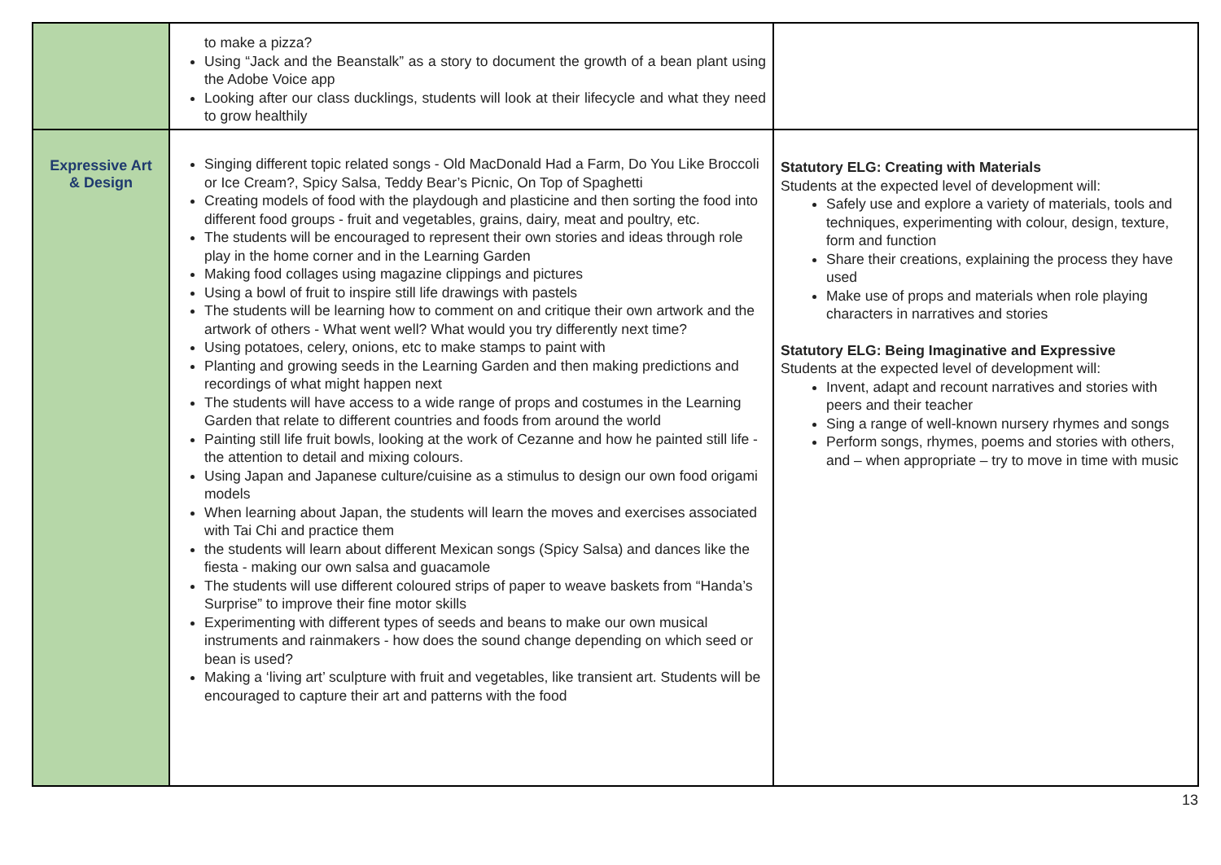| | to make a pizza? Using “Jack and the Beanstalk” as a story to document the growth of a bean plant using the Adobe Voice app Looking after our class ducklings, students will look at their lifecycle and what they need to grow healthily | |
| Expressive Art & Design | Singing different topic related songs - Old MacDonald Had a Farm, Do You Like Broccoli or Ice Cream?, Spicy Salsa, Teddy Bear’s Picnic, On Top of Spaghetti Creating models of food with the playdough and plasticine and then sorting the food into different food groups - fruit and vegetables, grains, dairy, meat and poultry, etc. The students will be encouraged to represent their own stories and ideas through role play in the home corner and in the Learning Garden Making food collages using magazine clippings and pictures Using a bowl of fruit to inspire still life drawings with pastels The students will be learning how to comment on and critique their own artwork and the artwork of others - What went well? What would you try differently next time? Using potatoes, celery, onions, etc to make stamps to paint with Planting and growing seeds in the Learning Garden and then making predictions and recordings of what might happen next The students will have access to a wide range of props and costumes in the Learning Garden that relate to different countries and foods from around the world Painting still life fruit bowls, looking at the work of Cezanne and how he painted still life - the attention to detail and mixing colours. Using Japan and Japanese culture/cuisine as a stimulus to design our own food origami models When learning about Japan, the students will learn the moves and exercises associated with Tai Chi and practice them the students will learn about different Mexican songs (Spicy Salsa) and dances like the fiesta - making our own salsa and guacamole The students will use different coloured strips of paper to weave baskets from “Handa’s Surprise” to improve their fine motor skills Experimenting with different types of seeds and beans to make our own musical instruments and rainmakers - how does the sound change depending on which seed or bean is used? Making a ‘living art’ sculpture with fruit and vegetables, like transient art. Students will be encouraged to capture their art and patterns with the food | Statutory ELG: Creating with Materials Students at the expected level of development will: Safely use and explore a variety of materials, tools and techniques, experimenting with colour, design, texture, form and function Share their creations, explaining the process they have used Make use of props and materials when role playing characters in narratives and stories Statutory ELG: Being Imaginative and Expressive Students at the expected level of development will: Invent, adapt and recount narratives and stories with peers and their teacher Sing a range of well-known nursery rhymes and songs Perform songs, rhymes, poems and stories with others, and – when appropriate – try to move in time with music |
13